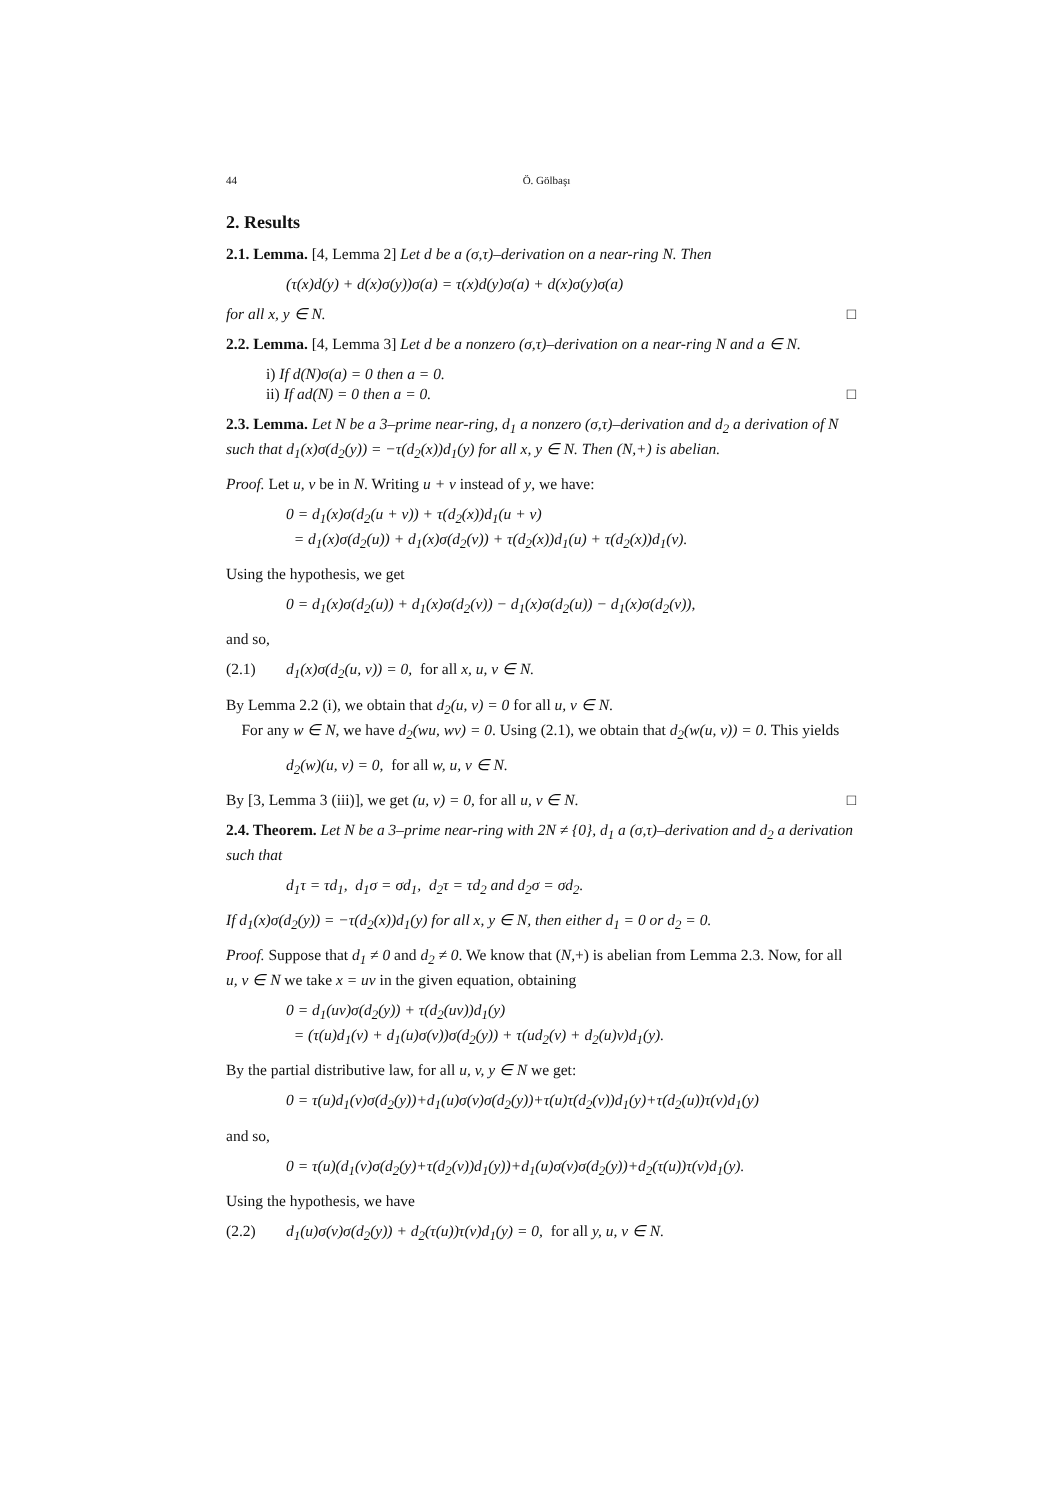44 Ö. Gölbaşı
2. Results
2.1. Lemma. [4, Lemma 2] Let d be a (σ,τ)–derivation on a near-ring N. Then
(τ(x)d(y) + d(x)σ(y))σ(a) = τ(x)d(y)σ(a) + d(x)σ(y)σ(a)
for all x, y ∈ N. □
2.2. Lemma. [4, Lemma 3] Let d be a nonzero (σ,τ)–derivation on a near-ring N and a ∈ N.
i) If d(N)σ(a) = 0 then a = 0.
ii) If ad(N) = 0 then a = 0. □
2.3. Lemma. Let N be a 3–prime near-ring, d<sub>1</sub> a nonzero (σ,τ)–derivation and d<sub>2</sub> a derivation of N such that d<sub>1</sub>(x)σ(d<sub>2</sub>(y)) = −τ(d<sub>2</sub>(x))d<sub>1</sub>(y) for all x, y ∈ N. Then (N,+) is abelian.
Proof. Let u, v be in N. Writing u + v instead of y, we have:
0 = d<sub>1</sub>(x)σ(d<sub>2</sub>(u + v)) + τ(d<sub>2</sub>(x))d<sub>1</sub>(u + v)
= d<sub>1</sub>(x)σ(d<sub>2</sub>(u)) + d<sub>1</sub>(x)σ(d<sub>2</sub>(v)) + τ(d<sub>2</sub>(x))d<sub>1</sub>(u) + τ(d<sub>2</sub>(x))d<sub>1</sub>(v).
Using the hypothesis, we get
0 = d<sub>1</sub>(x)σ(d<sub>2</sub>(u)) + d<sub>1</sub>(x)σ(d<sub>2</sub>(v)) − d<sub>1</sub>(x)σ(d<sub>2</sub>(u)) − d<sub>1</sub>(x)σ(d<sub>2</sub>(v)),
and so,
(2.1) d<sub>1</sub>(x)σ(d<sub>2</sub>(u, v)) = 0, for all x, u, v ∈ N.
By Lemma 2.2 (i), we obtain that d<sub>2</sub>(u, v) = 0 for all u, v ∈ N.
For any w ∈ N, we have d<sub>2</sub>(wu, wv) = 0. Using (2.1), we obtain that d<sub>2</sub>(w(u, v)) = 0. This yields
d<sub>2</sub>(w)(u, v) = 0, for all w, u, v ∈ N.
By [3, Lemma 3 (iii)], we get (u, v) = 0, for all u, v ∈ N. □
2.4. Theorem. Let N be a 3–prime near-ring with 2N ≠ {0}, d<sub>1</sub> a (σ,τ)–derivation and d<sub>2</sub> a derivation such that
d<sub>1</sub>τ = τd<sub>1</sub>, d<sub>1</sub>σ = σd<sub>1</sub>, d<sub>2</sub>τ = τd<sub>2</sub> and d<sub>2</sub>σ = σd<sub>2</sub>.
If d<sub>1</sub>(x)σ(d<sub>2</sub>(y)) = −τ(d<sub>2</sub>(x))d<sub>1</sub>(y) for all x, y ∈ N, then either d<sub>1</sub> = 0 or d<sub>2</sub> = 0.
Proof. Suppose that d<sub>1</sub> ≠ 0 and d<sub>2</sub> ≠ 0. We know that (N,+) is abelian from Lemma 2.3. Now, for all u, v ∈ N we take x = uv in the given equation, obtaining
0 = d<sub>1</sub>(uv)σ(d<sub>2</sub>(y)) + τ(d<sub>2</sub>(uv))d<sub>1</sub>(y)
= (τ(u)d<sub>1</sub>(v) + d<sub>1</sub>(u)σ(v))σ(d<sub>2</sub>(y)) + τ(ud<sub>2</sub>(v) + d<sub>2</sub>(u)v)d<sub>1</sub>(y).
By the partial distributive law, for all u, v, y ∈ N we get:
0 = τ(u)d<sub>1</sub>(v)σ(d<sub>2</sub>(y))+d<sub>1</sub>(u)σ(v)σ(d<sub>2</sub>(y))+τ(u)τ(d<sub>2</sub>(v))d<sub>1</sub>(y)+τ(d<sub>2</sub>(u))τ(v)d<sub>1</sub>(y)
and so,
0 = τ(u)(d<sub>1</sub>(v)σ(d<sub>2</sub>(y)+τ(d<sub>2</sub>(v))d<sub>1</sub>(y))+d<sub>1</sub>(u)σ(v)σ(d<sub>2</sub>(y))+d<sub>2</sub>(τ(u))τ(v)d<sub>1</sub>(y).
Using the hypothesis, we have
(2.2) d<sub>1</sub>(u)σ(v)σ(d<sub>2</sub>(y)) + d<sub>2</sub>(τ(u))τ(v)d<sub>1</sub>(y) = 0, for all y, u, v ∈ N.